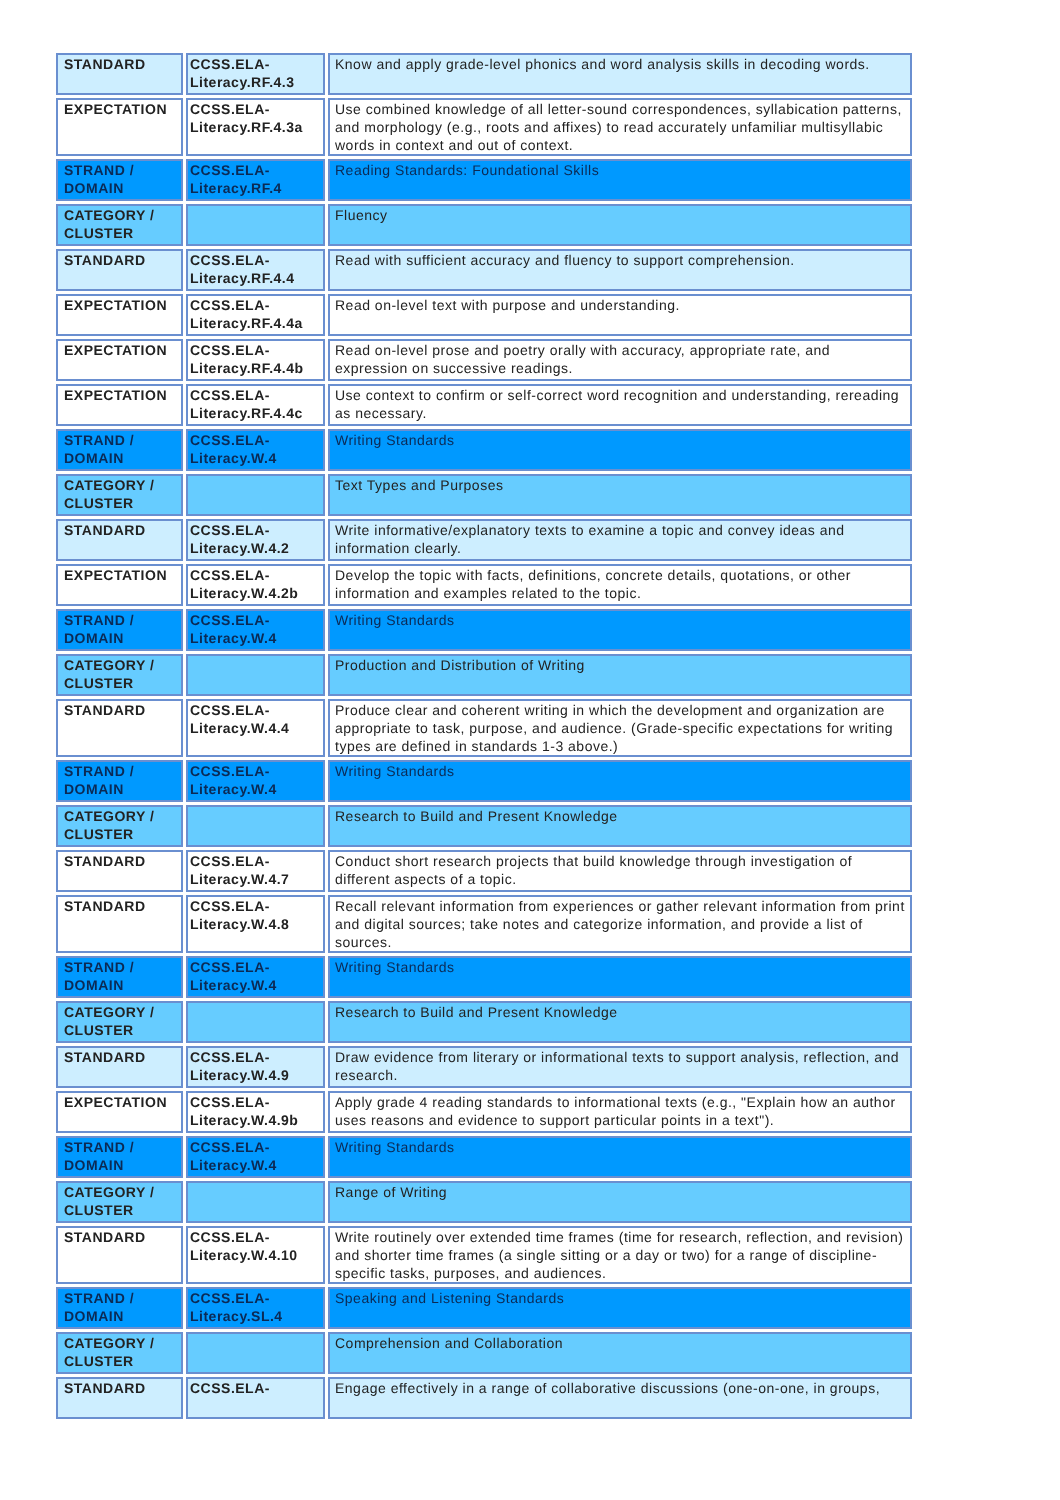| STANDARD | CCSS.ELA-Literacy.RF.4.3 | Know and apply grade-level phonics and word analysis skills in decoding words. |
| EXPECTATION | CCSS.ELA-Literacy.RF.4.3a | Use combined knowledge of all letter-sound correspondences, syllabication patterns, and morphology (e.g., roots and affixes) to read accurately unfamiliar multisyllabic words in context and out of context. |
| STRAND / DOMAIN | CCSS.ELA-Literacy.RF.4 | Reading Standards: Foundational Skills |
| CATEGORY / CLUSTER | | Fluency |
| STANDARD | CCSS.ELA-Literacy.RF.4.4 | Read with sufficient accuracy and fluency to support comprehension. |
| EXPECTATION | CCSS.ELA-Literacy.RF.4.4a | Read on-level text with purpose and understanding. |
| EXPECTATION | CCSS.ELA-Literacy.RF.4.4b | Read on-level prose and poetry orally with accuracy, appropriate rate, and expression on successive readings. |
| EXPECTATION | CCSS.ELA-Literacy.RF.4.4c | Use context to confirm or self-correct word recognition and understanding, rereading as necessary. |
| STRAND / DOMAIN | CCSS.ELA-Literacy.W.4 | Writing Standards |
| CATEGORY / CLUSTER | | Text Types and Purposes |
| STANDARD | CCSS.ELA-Literacy.W.4.2 | Write informative/explanatory texts to examine a topic and convey ideas and information clearly. |
| EXPECTATION | CCSS.ELA-Literacy.W.4.2b | Develop the topic with facts, definitions, concrete details, quotations, or other information and examples related to the topic. |
| STRAND / DOMAIN | CCSS.ELA-Literacy.W.4 | Writing Standards |
| CATEGORY / CLUSTER | | Production and Distribution of Writing |
| STANDARD | CCSS.ELA-Literacy.W.4.4 | Produce clear and coherent writing in which the development and organization are appropriate to task, purpose, and audience. (Grade-specific expectations for writing types are defined in standards 1-3 above.) |
| STRAND / DOMAIN | CCSS.ELA-Literacy.W.4 | Writing Standards |
| CATEGORY / CLUSTER | | Research to Build and Present Knowledge |
| STANDARD | CCSS.ELA-Literacy.W.4.7 | Conduct short research projects that build knowledge through investigation of different aspects of a topic. |
| STANDARD | CCSS.ELA-Literacy.W.4.8 | Recall relevant information from experiences or gather relevant information from print and digital sources; take notes and categorize information, and provide a list of sources. |
| STRAND / DOMAIN | CCSS.ELA-Literacy.W.4 | Writing Standards |
| CATEGORY / CLUSTER | | Research to Build and Present Knowledge |
| STANDARD | CCSS.ELA-Literacy.W.4.9 | Draw evidence from literary or informational texts to support analysis, reflection, and research. |
| EXPECTATION | CCSS.ELA-Literacy.W.4.9b | Apply grade 4 reading standards to informational texts (e.g., "Explain how an author uses reasons and evidence to support particular points in a text"). |
| STRAND / DOMAIN | CCSS.ELA-Literacy.W.4 | Writing Standards |
| CATEGORY / CLUSTER | | Range of Writing |
| STANDARD | CCSS.ELA-Literacy.W.4.10 | Write routinely over extended time frames (time for research, reflection, and revision) and shorter time frames (a single sitting or a day or two) for a range of discipline-specific tasks, purposes, and audiences. |
| STRAND / DOMAIN | CCSS.ELA-Literacy.SL.4 | Speaking and Listening Standards |
| CATEGORY / CLUSTER | | Comprehension and Collaboration |
| STANDARD | CCSS.ELA- | Engage effectively in a range of collaborative discussions (one-on-one, in groups, |